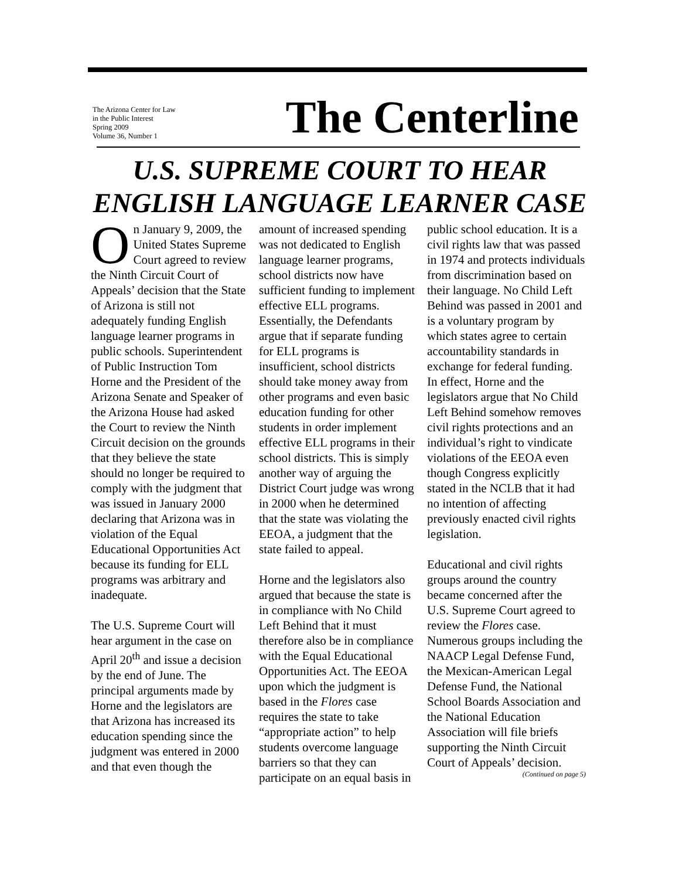The Arizona Center for Law
in the Public Interest
Spring 2009
Volume 36, Number 1
The Centerline
U.S. SUPREME COURT TO HEAR ENGLISH LANGUAGE LEARNER CASE
On January 9, 2009, the United States Supreme Court agreed to review the Ninth Circuit Court of Appeals’ decision that the State of Arizona is still not adequately funding English language learner programs in public schools. Superintendent of Public Instruction Tom Horne and the President of the Arizona Senate and Speaker of the Arizona House had asked the Court to review the Ninth Circuit decision on the grounds that they believe the state should no longer be required to comply with the judgment that was issued in January 2000 declaring that Arizona was in violation of the Equal Educational Opportunities Act because its funding for ELL programs was arbitrary and inadequate.
The U.S. Supreme Court will hear argument in the case on April 20<sup>th</sup> and issue a decision by the end of June. The principal arguments made by Horne and the legislators are that Arizona has increased its education spending since the judgment was entered in 2000 and that even though the amount of increased spending was not dedicated to English language learner programs, school districts now have sufficient funding to implement effective ELL programs. Essentially, the Defendants argue that if separate funding for ELL programs is insufficient, school districts should take money away from other programs and even basic education funding for other students in order implement effective ELL programs in their school districts. This is simply another way of arguing the District Court judge was wrong in 2000 when he determined that the state was violating the EEOA, a judgment that the state failed to appeal.
Horne and the legislators also argued that because the state is in compliance with No Child Left Behind that it must therefore also be in compliance with the Equal Educational Opportunities Act. The EEOA upon which the judgment is based in the Flores case requires the state to take “appropriate action” to help students overcome language barriers so that they can participate on an equal basis in public school education. It is a civil rights law that was passed in 1974 and protects individuals from discrimination based on their language. No Child Left Behind was passed in 2001 and is a voluntary program by which states agree to certain accountability standards in exchange for federal funding. In effect, Horne and the legislators argue that No Child Left Behind somehow removes civil rights protections and an individual’s right to vindicate violations of the EEOA even though Congress explicitly stated in the NCLB that it had no intention of affecting previously enacted civil rights legislation.
Educational and civil rights groups around the country became concerned after the U.S. Supreme Court agreed to review the Flores case. Numerous groups including the NAACP Legal Defense Fund, the Mexican-American Legal Defense Fund, the National School Boards Association and the National Education Association will file briefs supporting the Ninth Circuit Court of Appeals’ decision.
(Continued on page 5)